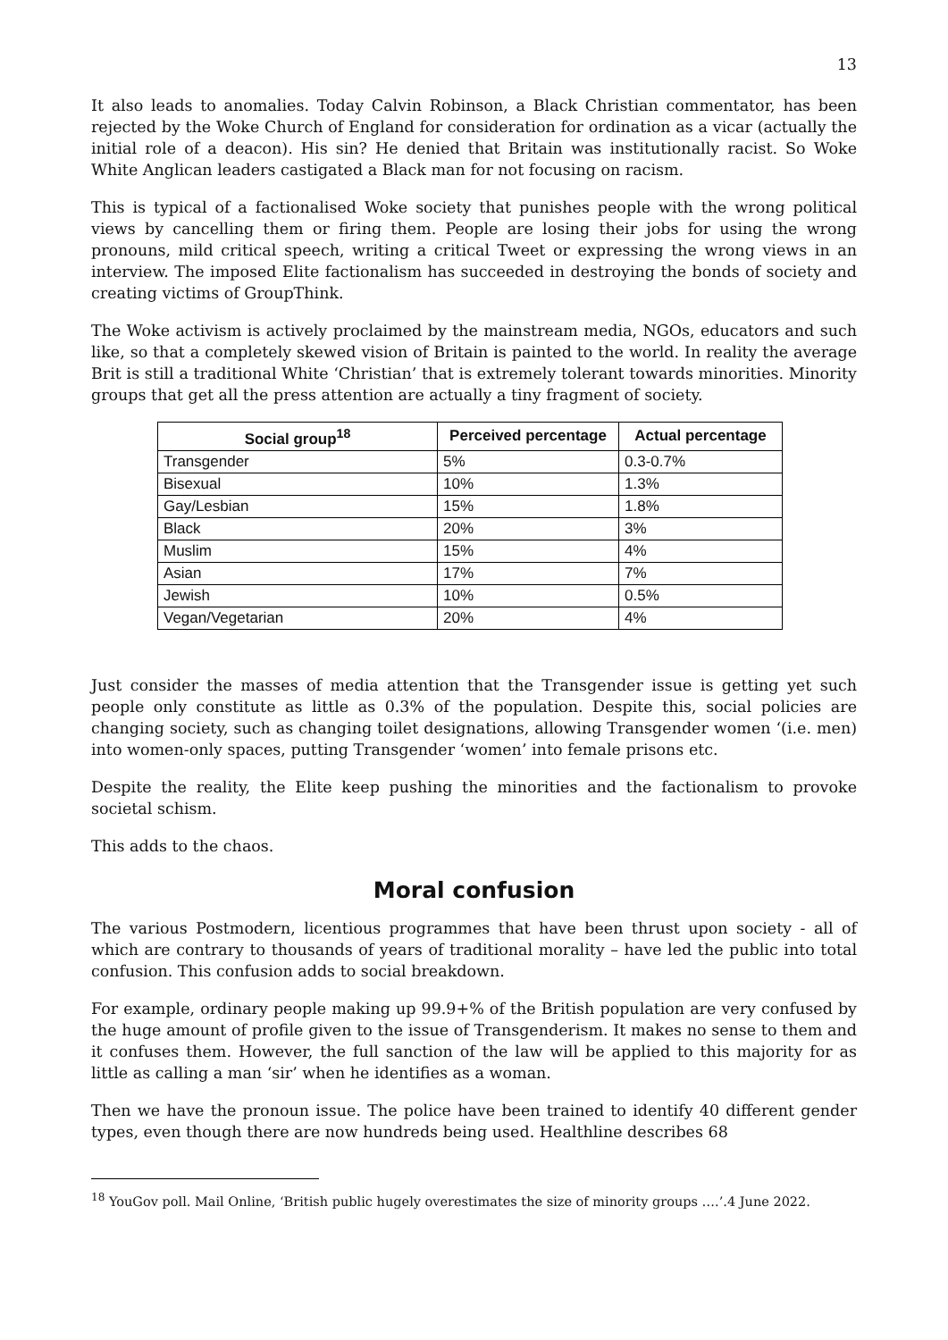13
It also leads to anomalies. Today Calvin Robinson, a Black Christian commentator, has been rejected by the Woke Church of England for consideration for ordination as a vicar (actually the initial role of a deacon). His sin? He denied that Britain was institutionally racist. So Woke White Anglican leaders castigated a Black man for not focusing on racism.
This is typical of a factionalised Woke society that punishes people with the wrong political views by cancelling them or firing them. People are losing their jobs for using the wrong pronouns, mild critical speech, writing a critical Tweet or expressing the wrong views in an interview. The imposed Elite factionalism has succeeded in destroying the bonds of society and creating victims of GroupThink.
The Woke activism is actively proclaimed by the mainstream media, NGOs, educators and such like, so that a completely skewed vision of Britain is painted to the world. In reality the average Brit is still a traditional White ‘Christian’ that is extremely tolerant towards minorities. Minority groups that get all the press attention are actually a tiny fragment of society.
| Social group<sup>18</sup> | Perceived percentage | Actual percentage |
| --- | --- | --- |
| Transgender | 5% | 0.3-0.7% |
| Bisexual | 10% | 1.3% |
| Gay/Lesbian | 15% | 1.8% |
| Black | 20% | 3% |
| Muslim | 15% | 4% |
| Asian | 17% | 7% |
| Jewish | 10% | 0.5% |
| Vegan/Vegetarian | 20% | 4% |
Just consider the masses of media attention that the Transgender issue is getting yet such people only constitute as little as 0.3% of the population. Despite this, social policies are changing society, such as changing toilet designations, allowing Transgender women ‘(i.e. men) into women-only spaces, putting Transgender ‘women’ into female prisons etc.
Despite the reality, the Elite keep pushing the minorities and the factionalism to provoke societal schism.
This adds to the chaos.
Moral confusion
The various Postmodern, licentious programmes that have been thrust upon society - all of which are contrary to thousands of years of traditional morality – have led the public into total confusion. This confusion adds to social breakdown.
For example, ordinary people making up 99.9+% of the British population are very confused by the huge amount of profile given to the issue of Transgenderism. It makes no sense to them and it confuses them. However, the full sanction of the law will be applied to this majority for as little as calling a man ‘sir’ when he identifies as a woman.
Then we have the pronoun issue. The police have been trained to identify 40 different gender types, even though there are now hundreds being used. Healthline describes 68
<sup>18</sup> YouGov poll. Mail Online, ‘British public hugely overestimates the size of minority groups ….’.4 June 2022.